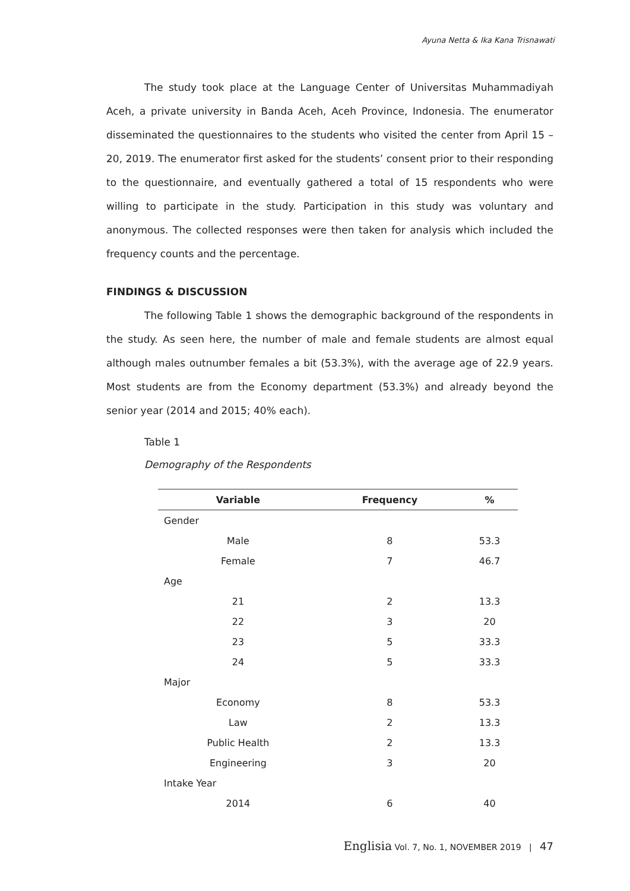Ayuna Netta & Ika Kana Trisnawati
The study took place at the Language Center of Universitas Muhammadiyah Aceh, a private university in Banda Aceh, Aceh Province, Indonesia. The enumerator disseminated the questionnaires to the students who visited the center from April 15 – 20, 2019. The enumerator first asked for the students’ consent prior to their responding to the questionnaire, and eventually gathered a total of 15 respondents who were willing to participate in the study. Participation in this study was voluntary and anonymous. The collected responses were then taken for analysis which included the frequency counts and the percentage.
FINDINGS & DISCUSSION
The following Table 1 shows the demographic background of the respondents in the study. As seen here, the number of male and female students are almost equal although males outnumber females a bit (53.3%), with the average age of 22.9 years. Most students are from the Economy department (53.3%) and already beyond the senior year (2014 and 2015; 40% each).
Table 1
Demography of the Respondents
| Variable | Frequency | % |
| --- | --- | --- |
| Gender | | |
| Male | 8 | 53.3 |
| Female | 7 | 46.7 |
| Age | | |
| 21 | 2 | 13.3 |
| 22 | 3 | 20 |
| 23 | 5 | 33.3 |
| 24 | 5 | 33.3 |
| Major | | |
| Economy | 8 | 53.3 |
| Law | 2 | 13.3 |
| Public Health | 2 | 13.3 |
| Engineering | 3 | 20 |
| Intake Year | | |
| 2014 | 6 | 40 |
Englisia Vol. 7, No. 1, NOVEMBER 2019 | 47